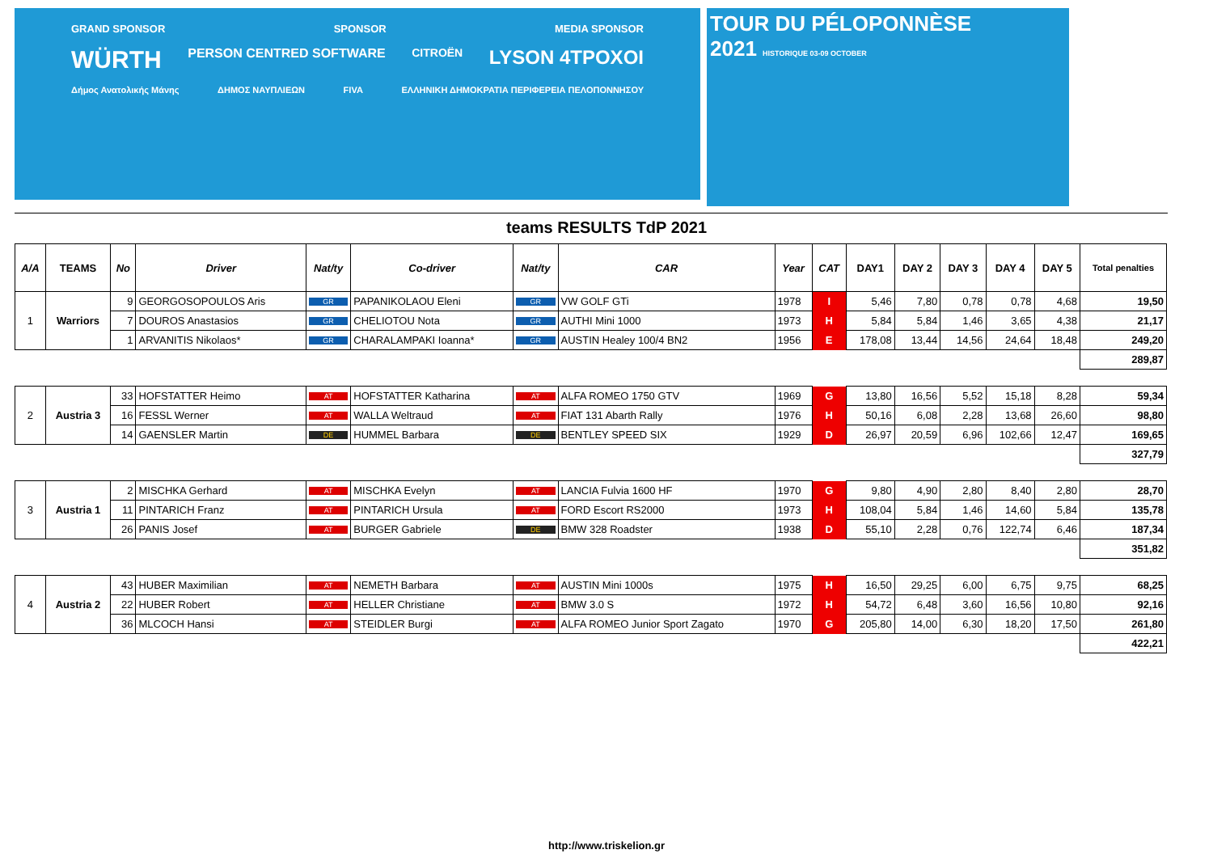GRAND SPONSOR SPONSOR MEDIA SPONSOR
WÜRTH PERSON CENTRED SOFTWARE CITROËN LYSON 4TPOXOI
Δήμος Ανατολικής Μάνης ΔΗΜΟΣ ΝΑΥΠΛΙΕΩΝ FIVA ΕΛΛΗΝΙΚΗ ΔΗΜΟΚΡΑΤΙΑ ΠΕΡΙΦΕΡΕΙΑ ΠΕΛΟΠΟΝΝΗΣΟΥ
TOUR DU PÉLOPONNÈSE
2021 HISTORIQUE 03-09 OCTOBER
teams RESULTS TdP 2021
| A/A | TEAMS | No | Driver | Nat/ty | Co-driver | Nat/ty | CAR | Year | CAT | DAY1 | DAY 2 | DAY 3 | DAY 4 | DAY 5 | Total penalties |
| --- | --- | --- | --- | --- | --- | --- | --- | --- | --- | --- | --- | --- | --- | --- | --- |
| 1 | Warriors | 9 | GEORGOSOPOULOS Aris | GR | PAPANIKOLAOU Eleni | GR | VW GOLF GTi | 1978 | I | 5,46 | 7,80 | 0,78 | 0,78 | 4,68 | 19,50 |
| | | 7 | DOUROS Anastasios | GR | CHELIOTOU Nota | GR | AUTHI Mini 1000 | 1973 | H | 5,84 | 5,84 | 1,46 | 3,65 | 4,38 | 21,17 |
| | | 1 | ARVANITIS Nikolaos* | GR | CHARALAMPAKI Ioanna* | GR | AUSTIN Healey 100/4 BN2 | 1956 | E | 178,08 | 13,44 | 14,56 | 24,64 | 18,48 | 249,20 |
| | | | | | | | | | | | | | | | 289,87 |
| 2 | Austria 3 | 33 | HOFSTATTER Heimo | AT | HOFSTATTER Katharina | AT | ALFA ROMEO 1750 GTV | 1969 | G | 13,80 | 16,56 | 5,52 | 15,18 | 8,28 | 59,34 |
| | | 16 | FESSL Werner | AT | WALLA Weltraud | AT | FIAT 131 Abarth Rally | 1976 | H | 50,16 | 6,08 | 2,28 | 13,68 | 26,60 | 98,80 |
| | | 14 | GAENSLER Martin | DE | HUMMEL Barbara | DE | BENTLEY SPEED SIX | 1929 | D | 26,97 | 20,59 | 6,96 | 102,66 | 12,47 | 169,65 |
| | | | | | | | | | | | | | | | 327,79 |
| 3 | Austria 1 | 2 | MISCHKA Gerhard | AT | MISCHKA Evelyn | AT | LANCIA Fulvia 1600 HF | 1970 | G | 9,80 | 4,90 | 2,80 | 8,40 | 2,80 | 28,70 |
| | | 11 | PINTARICH Franz | AT | PINTARICH Ursula | AT | FORD Escort RS2000 | 1973 | H | 108,04 | 5,84 | 1,46 | 14,60 | 5,84 | 135,78 |
| | | 26 | PANIS Josef | AT | BURGER Gabriele | DE | BMW 328 Roadster | 1938 | D | 55,10 | 2,28 | 0,76 | 122,74 | 6,46 | 187,34 |
| | | | | | | | | | | | | | | | 351,82 |
| 4 | Austria 2 | 43 | HUBER Maximilian | AT | NEMETH Barbara | AT | AUSTIN Mini 1000s | 1975 | H | 16,50 | 29,25 | 6,00 | 6,75 | 9,75 | 68,25 |
| | | 22 | HUBER Robert | AT | HELLER Christiane | AT | BMW 3.0 S | 1972 | H | 54,72 | 6,48 | 3,60 | 16,56 | 10,80 | 92,16 |
| | | 36 | MLCOCH Hansi | AT | STEIDLER Burgi | AT | ALFA ROMEO Junior Sport Zagato | 1970 | G | 205,80 | 14,00 | 6,30 | 18,20 | 17,50 | 261,80 |
| | | | | | | | | | | | | | | | 422,21 |
http://www.triskelion.gr